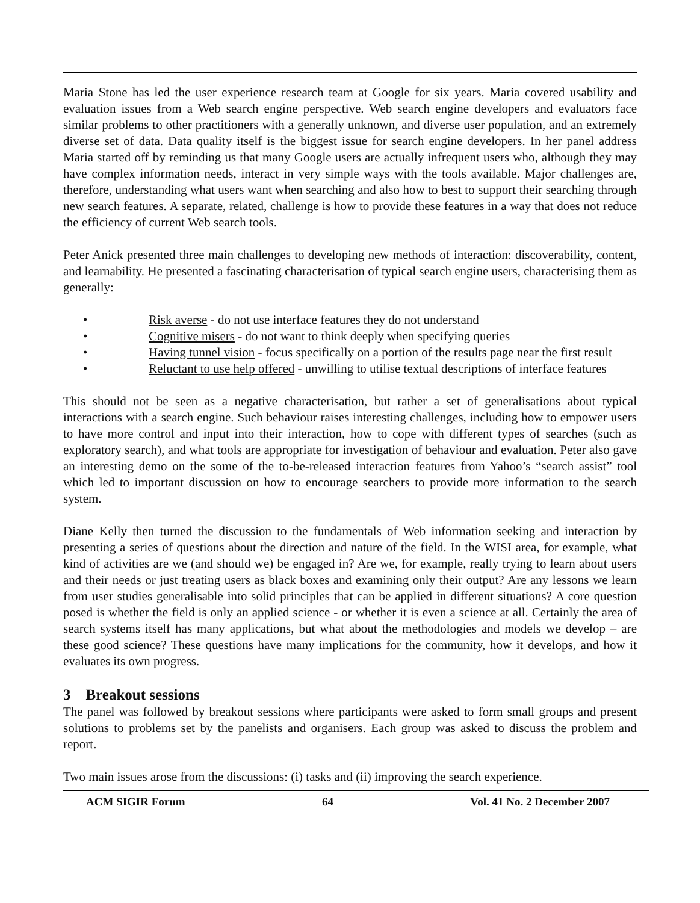Maria Stone has led the user experience research team at Google for six years. Maria covered usability and evaluation issues from a Web search engine perspective. Web search engine developers and evaluators face similar problems to other practitioners with a generally unknown, and diverse user population, and an extremely diverse set of data. Data quality itself is the biggest issue for search engine developers. In her panel address Maria started off by reminding us that many Google users are actually infrequent users who, although they may have complex information needs, interact in very simple ways with the tools available. Major challenges are, therefore, understanding what users want when searching and also how to best to support their searching through new search features. A separate, related, challenge is how to provide these features in a way that does not reduce the efficiency of current Web search tools.
Peter Anick presented three main challenges to developing new methods of interaction: discoverability, content, and learnability. He presented a fascinating characterisation of typical search engine users, characterising them as generally:
• Risk averse - do not use interface features they do not understand
• Cognitive misers - do not want to think deeply when specifying queries
• Having tunnel vision - focus specifically on a portion of the results page near the first result
• Reluctant to use help offered - unwilling to utilise textual descriptions of interface features
This should not be seen as a negative characterisation, but rather a set of generalisations about typical interactions with a search engine. Such behaviour raises interesting challenges, including how to empower users to have more control and input into their interaction, how to cope with different types of searches (such as exploratory search), and what tools are appropriate for investigation of behaviour and evaluation. Peter also gave an interesting demo on the some of the to-be-released interaction features from Yahoo’s “search assist” tool which led to important discussion on how to encourage searchers to provide more information to the search system.
Diane Kelly then turned the discussion to the fundamentals of Web information seeking and interaction by presenting a series of questions about the direction and nature of the field. In the WISI area, for example, what kind of activities are we (and should we) be engaged in? Are we, for example, really trying to learn about users and their needs or just treating users as black boxes and examining only their output? Are any lessons we learn from user studies generalisable into solid principles that can be applied in different situations? A core question posed is whether the field is only an applied science - or whether it is even a science at all. Certainly the area of search systems itself has many applications, but what about the methodologies and models we develop – are these good science? These questions have many implications for the community, how it develops, and how it evaluates its own progress.
3 Breakout sessions
The panel was followed by breakout sessions where participants were asked to form small groups and present solutions to problems set by the panelists and organisers. Each group was asked to discuss the problem and report.
Two main issues arose from the discussions: (i) tasks and (ii) improving the search experience.
ACM SIGIR Forum 64 Vol. 41 No. 2 December 2007